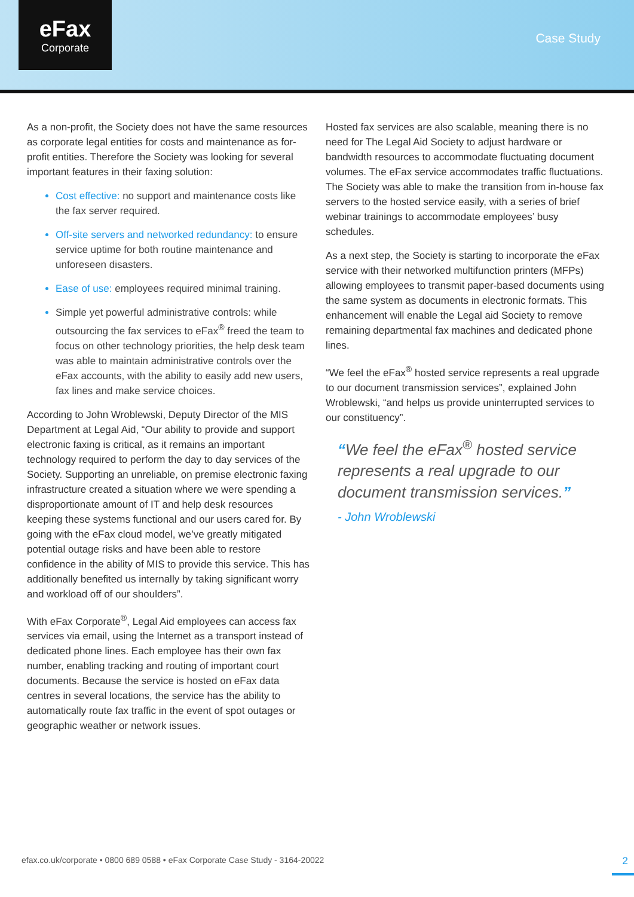eFax
Corporate
Case Study
As a non-profit, the Society does not have the same resources as corporate legal entities for costs and maintenance as for-profit entities. Therefore the Society was looking for several important features in their faxing solution:
Cost effective: no support and maintenance costs like the fax server required.
Off-site servers and networked redundancy: to ensure service uptime for both routine maintenance and unforeseen disasters.
Ease of use: employees required minimal training.
Simple yet powerful administrative controls: while outsourcing the fax services to eFax<sup>®</sup> freed the team to focus on other technology priorities, the help desk team was able to maintain administrative controls over the eFax accounts, with the ability to easily add new users, fax lines and make service choices.
According to John Wroblewski, Deputy Director of the MIS Department at Legal Aid, “Our ability to provide and support electronic faxing is critical, as it remains an important technology required to perform the day to day services of the Society. Supporting an unreliable, on premise electronic faxing infrastructure created a situation where we were spending a disproportionate amount of IT and help desk resources keeping these systems functional and our users cared for. By going with the eFax cloud model, we’ve greatly mitigated potential outage risks and have been able to restore confidence in the ability of MIS to provide this service. This has additionally benefited us internally by taking significant worry and workload off of our shoulders”.
With eFax Corporate<sup>®</sup>, Legal Aid employees can access fax services via email, using the Internet as a transport instead of dedicated phone lines. Each employee has their own fax number, enabling tracking and routing of important court documents. Because the service is hosted on eFax data centres in several locations, the service has the ability to automatically route fax traffic in the event of spot outages or geographic weather or network issues.
Hosted fax services are also scalable, meaning there is no need for The Legal Aid Society to adjust hardware or bandwidth resources to accommodate fluctuating document volumes. The eFax service accommodates traffic fluctuations. The Society was able to make the transition from in-house fax servers to the hosted service easily, with a series of brief webinar trainings to accommodate employees’ busy schedules.
As a next step, the Society is starting to incorporate the eFax service with their networked multifunction printers (MFPs) allowing employees to transmit paper-based documents using the same system as documents in electronic formats. This enhancement will enable the Legal aid Society to remove remaining departmental fax machines and dedicated phone lines.
“We feel the eFax<sup>®</sup> hosted service represents a real upgrade to our document transmission services”, explained John Wroblewski, “and helps us provide uninterrupted services to our constituency”.
“We feel the eFax<sup>®</sup> hosted service represents a real upgrade to our document transmission services.”
- John Wroblewski
efax.co.uk/corporate • 0800 689 0588 • eFax Corporate Case Study - 3164-20022 2